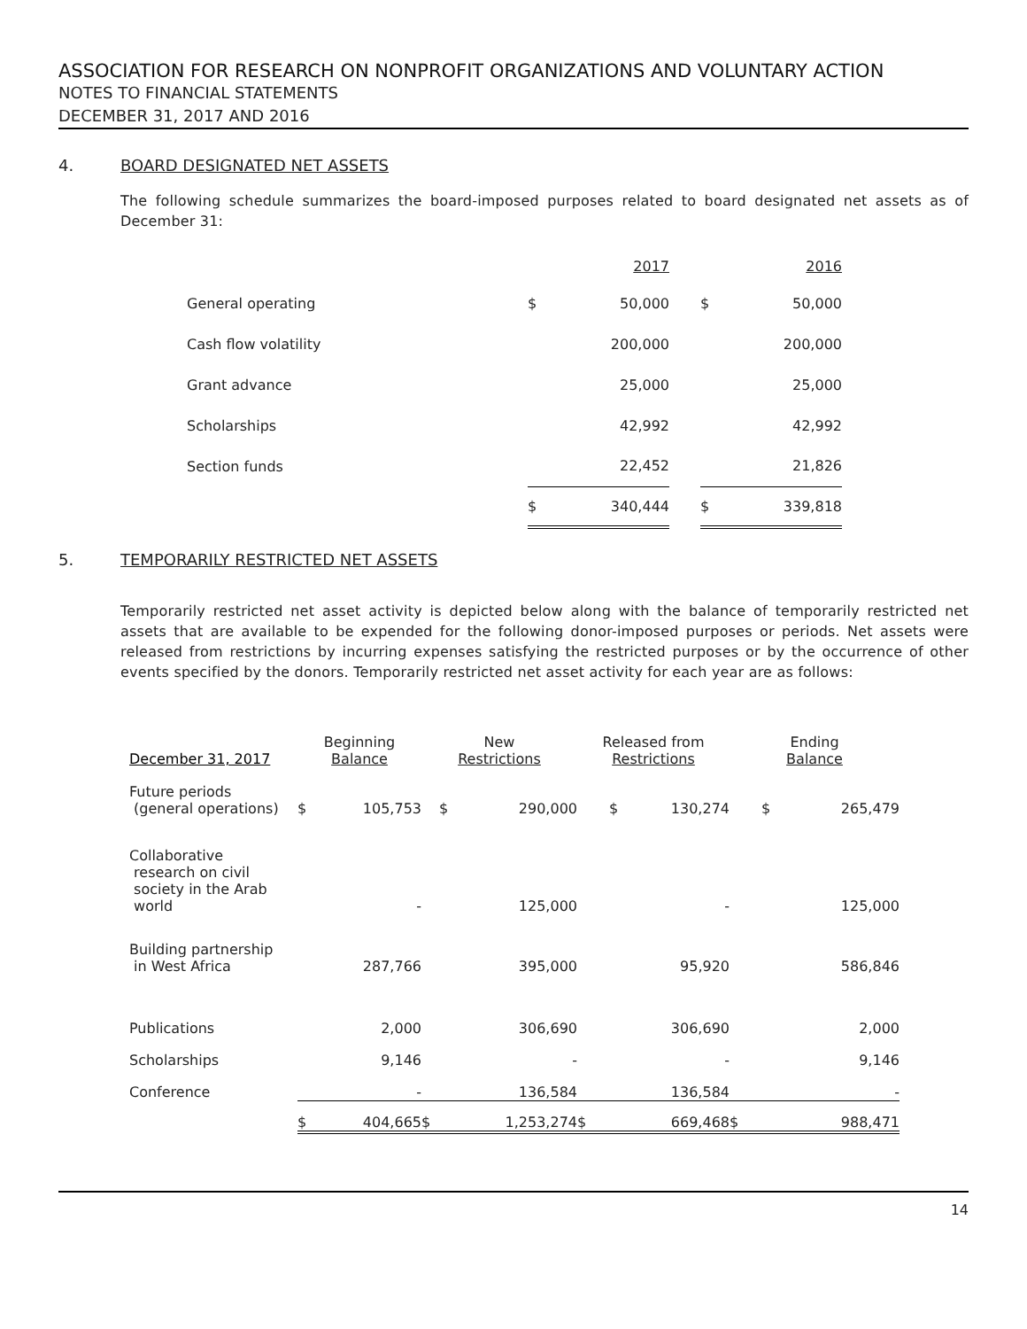ASSOCIATION FOR RESEARCH ON NONPROFIT ORGANIZATIONS AND VOLUNTARY ACTION
NOTES TO FINANCIAL STATEMENTS
DECEMBER 31, 2017 AND 2016
4. BOARD DESIGNATED NET ASSETS
The following schedule summarizes the board-imposed purposes related to board designated net assets as of December 31:
| | | 2017 | | | 2016 |
| --- | --- | --- | --- | --- | --- |
| General operating | $ | 50,000 | | $ | 50,000 |
| Cash flow volatility | | 200,000 | | | 200,000 |
| Grant advance | | 25,000 | | | 25,000 |
| Scholarships | | 42,992 | | | 42,992 |
| Section funds | | 22,452 | | | 21,826 |
| | $ | 340,444 | | $ | 339,818 |
5. TEMPORARILY RESTRICTED NET ASSETS
Temporarily restricted net asset activity is depicted below along with the balance of temporarily restricted net assets that are available to be expended for the following donor-imposed purposes or periods. Net assets were released from restrictions by incurring expenses satisfying the restricted purposes or by the occurrence of other events specified by the donors. Temporarily restricted net asset activity for each year are as follows:
| December 31, 2017 | Beginning Balance | | New Restrictions | | Released from Restrictions | | Ending Balance | |
| --- | --- | --- | --- | --- | --- | --- | --- | --- |
| Future periods (general operations) | $ | 105,753 | $ | 290,000 | $ | 130,274 | $ | 265,479 |
| Collaborative research on civil society in the Arab world | | - | | 125,000 | | - | | 125,000 |
| Building partnership in West Africa | | 287,766 | | 395,000 | | 95,920 | | 586,846 |
| Publications | | 2,000 | | 306,690 | | 306,690 | | 2,000 |
| Scholarships | | 9,146 | | - | | - | | 9,146 |
| Conference | | - | | 136,584 | | 136,584 | | - |
| | $ | 404,665 | $ | 1,253,274 | $ | 669,468 | $ | 988,471 |
14